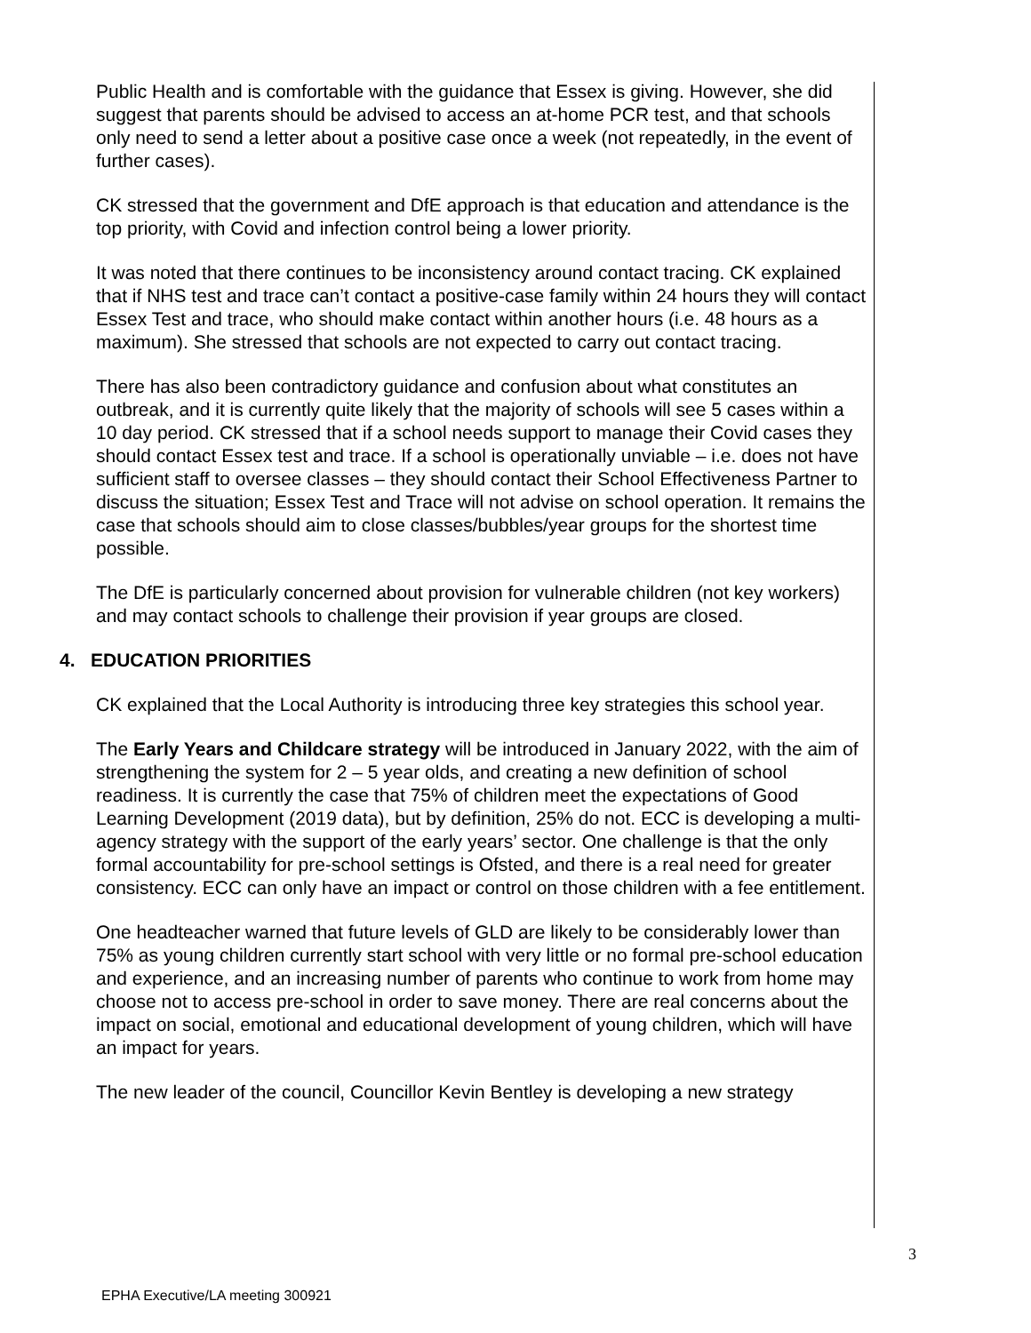Public Health and is comfortable with the guidance that Essex is giving. However, she did suggest that parents should be advised to access an at-home PCR test, and that schools only need to send a letter about a positive case once a week (not repeatedly, in the event of further cases).
CK stressed that the government and DfE approach is that education and attendance is the top priority, with Covid and infection control being a lower priority.
It was noted that there continues to be inconsistency around contact tracing. CK explained that if NHS test and trace can’t contact a positive-case family within 24 hours they will contact Essex Test and trace, who should make contact within another hours (i.e. 48 hours as a maximum). She stressed that schools are not expected to carry out contact tracing.
There has also been contradictory guidance and confusion about what constitutes an outbreak, and it is currently quite likely that the majority of schools will see 5 cases within a 10 day period. CK stressed that if a school needs support to manage their Covid cases they should contact Essex test and trace. If a school is operationally unviable – i.e. does not have sufficient staff to oversee classes – they should contact their School Effectiveness Partner to discuss the situation; Essex Test and Trace will not advise on school operation. It remains the case that schools should aim to close classes/bubbles/year groups for the shortest time possible.
The DfE is particularly concerned about provision for vulnerable children (not key workers) and may contact schools to challenge their provision if year groups are closed.
4. EDUCATION PRIORITIES
CK explained that the Local Authority is introducing three key strategies this school year.
The Early Years and Childcare strategy will be introduced in January 2022, with the aim of strengthening the system for 2 – 5 year olds, and creating a new definition of school readiness. It is currently the case that 75% of children meet the expectations of Good Learning Development (2019 data), but by definition, 25% do not. ECC is developing a multi-agency strategy with the support of the early years’ sector. One challenge is that the only formal accountability for pre-school settings is Ofsted, and there is a real need for greater consistency. ECC can only have an impact or control on those children with a fee entitlement.
One headteacher warned that future levels of GLD are likely to be considerably lower than 75% as young children currently start school with very little or no formal pre-school education and experience, and an increasing number of parents who continue to work from home may choose not to access pre-school in order to save money. There are real concerns about the impact on social, emotional and educational development of young children, which will have an impact for years.
The new leader of the council, Councillor Kevin Bentley is developing a new strategy
3
EPHA Executive/LA meeting 300921